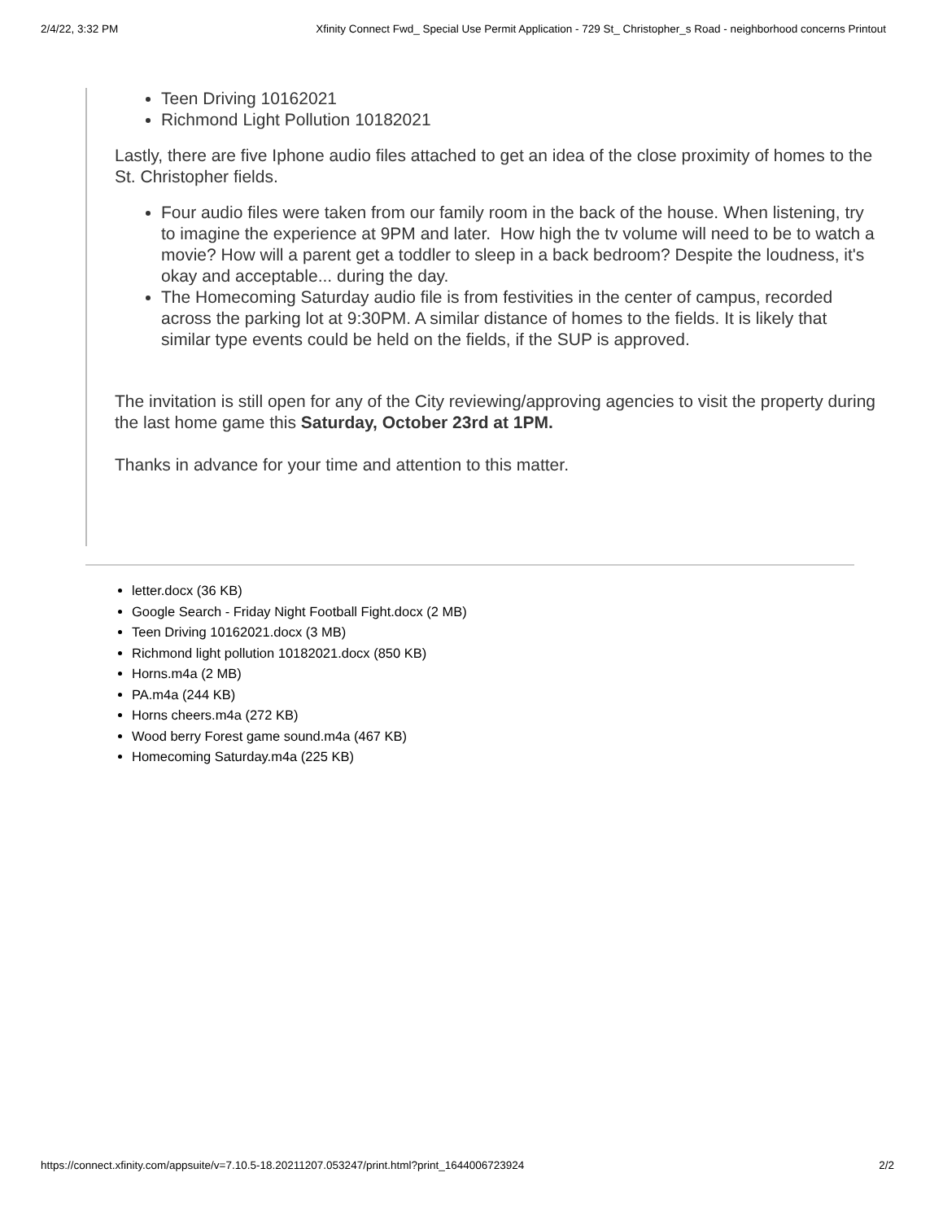2/4/22, 3:32 PM Xfinity Connect Fwd_ Special Use Permit Application - 729 St_ Christopher_s Road - neighborhood concerns Printout
Teen Driving 10162021
Richmond Light Pollution 10182021
Lastly, there are five Iphone audio files attached to get an idea of the close proximity of homes to the St. Christopher fields.
Four audio files were taken from our family room in the back of the house. When listening, try to imagine the experience at 9PM and later. How high the tv volume will need to be to watch a movie? How will a parent get a toddler to sleep in a back bedroom? Despite the loudness, it's okay and acceptable... during the day.
The Homecoming Saturday audio file is from festivities in the center of campus, recorded across the parking lot at 9:30PM. A similar distance of homes to the fields. It is likely that similar type events could be held on the fields, if the SUP is approved.
The invitation is still open for any of the City reviewing/approving agencies to visit the property during the last home game this Saturday, October 23rd at 1PM.
Thanks in advance for your time and attention to this matter.
letter.docx (36 KB)
Google Search - Friday Night Football Fight.docx (2 MB)
Teen Driving 10162021.docx (3 MB)
Richmond light pollution 10182021.docx (850 KB)
Horns.m4a (2 MB)
PA.m4a (244 KB)
Horns cheers.m4a (272 KB)
Wood berry Forest game sound.m4a (467 KB)
Homecoming Saturday.m4a (225 KB)
https://connect.xfinity.com/appsuite/v=7.10.5-18.20211207.053247/print.html?print_1644006723924 2/2